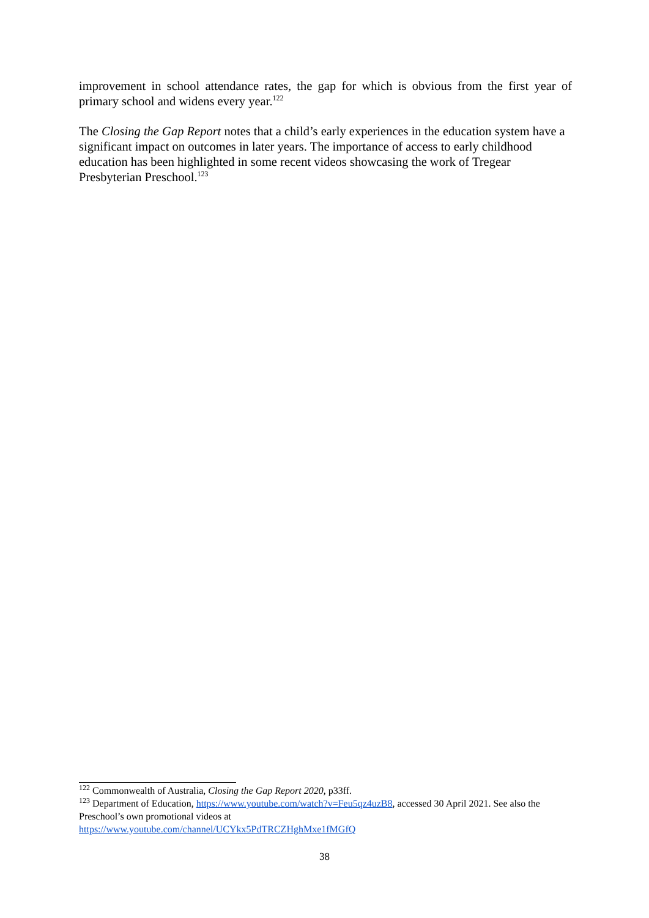improvement in school attendance rates, the gap for which is obvious from the first year of primary school and widens every year.<sup>122</sup>
The Closing the Gap Report notes that a child’s early experiences in the education system have a significant impact on outcomes in later years. The importance of access to early childhood education has been highlighted in some recent videos showcasing the work of Tregear Presbyterian Preschool.<sup>123</sup>
<sup>122</sup> Commonwealth of Australia, Closing the Gap Report 2020, p33ff.
<sup>123</sup> Department of Education, https://www.youtube.com/watch?v=Feu5qz4uzB8, accessed 30 April 2021. See also the Preschool’s own promotional videos at
https://www.youtube.com/channel/UCYkx5PdTRCZHghMxe1fMGfQ
38